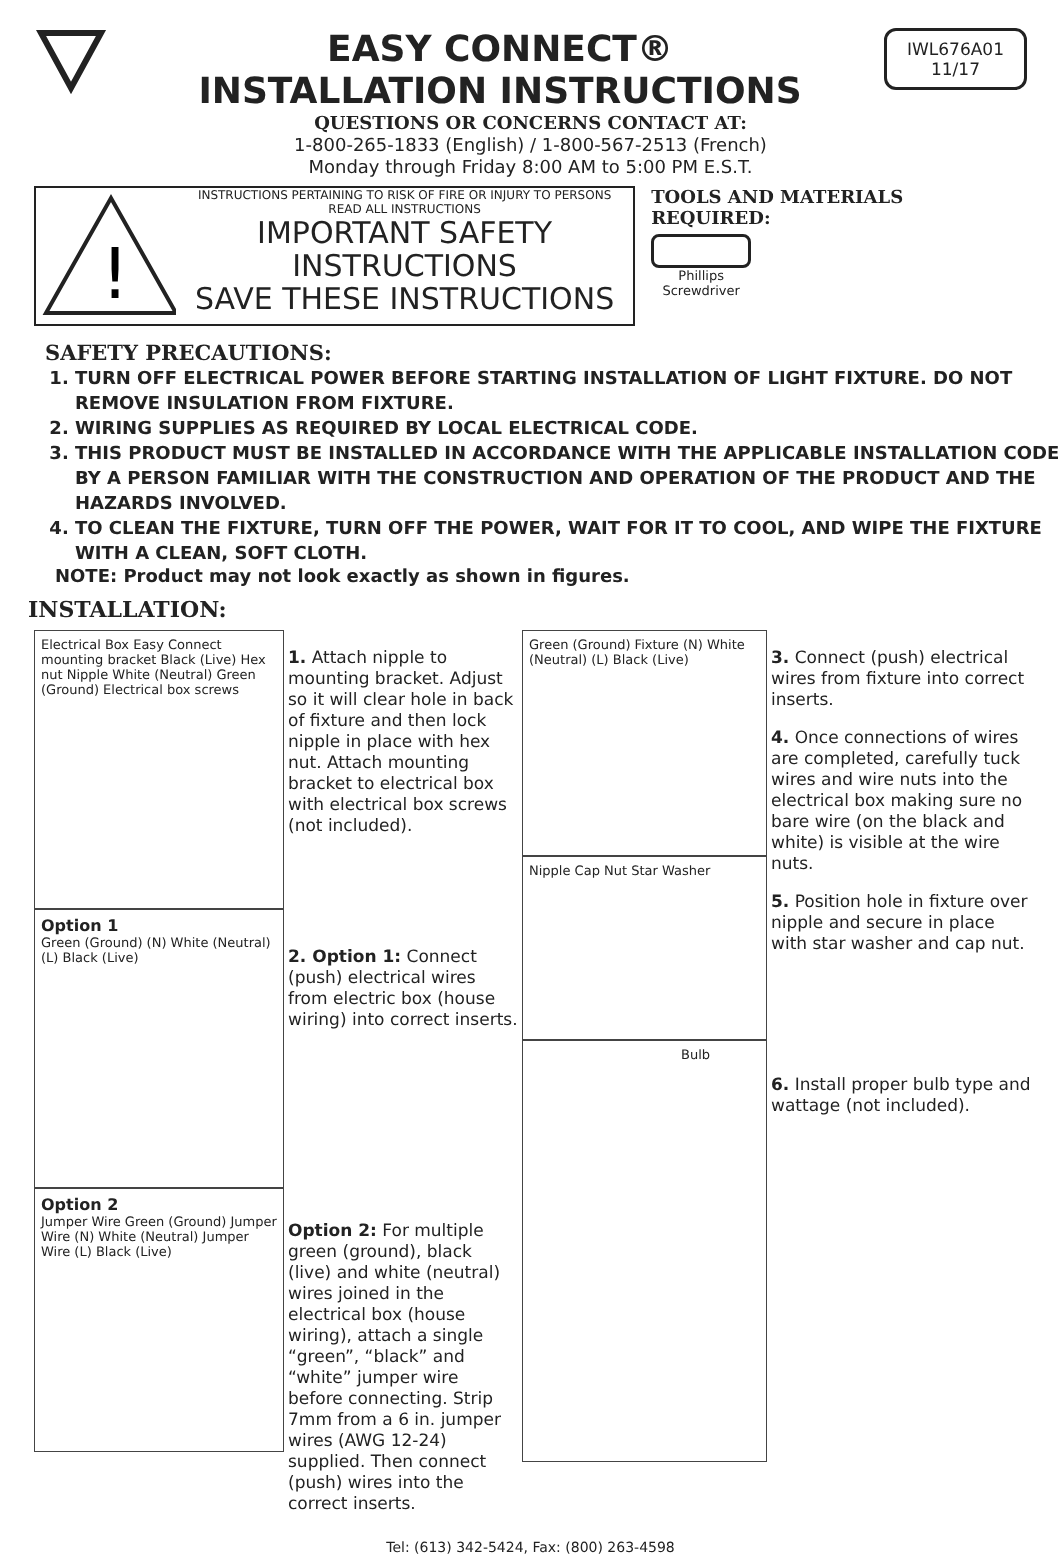EASY CONNECT®
INSTALLATION INSTRUCTIONS
IWL676A01
11/17
QUESTIONS OR CONCERNS CONTACT AT:
1-800-265-1833 (English) / 1-800-567-2513 (French)
Monday through Friday 8:00 AM to 5:00 PM E.S.T.
!
INSTRUCTIONS PERTAINING TO RISK OF FIRE OR INJURY TO PERSONS
READ ALL INSTRUCTIONS
IMPORTANT SAFETY
INSTRUCTIONS
SAVE THESE INSTRUCTIONS
TOOLS AND MATERIALS REQUIRED:
Phillips
Screwdriver
SAFETY PRECAUTIONS:
1. TURN OFF ELECTRICAL POWER BEFORE STARTING INSTALLATION OF LIGHT FIXTURE. DO NOT REMOVE INSULATION FROM FIXTURE.
2. WIRING SUPPLIES AS REQUIRED BY LOCAL ELECTRICAL CODE.
3. THIS PRODUCT MUST BE INSTALLED IN ACCORDANCE WITH THE APPLICABLE INSTALLATION CODE BY A PERSON FAMILIAR WITH THE CONSTRUCTION AND OPERATION OF THE PRODUCT AND THE HAZARDS INVOLVED.
4. TO CLEAN THE FIXTURE, TURN OFF THE POWER, WAIT FOR IT TO COOL, AND WIPE THE FIXTURE WITH A CLEAN, SOFT CLOTH.
NOTE: Product may not look exactly as shown in figures.
INSTALLATION:
Electrical Box Easy Connect mounting bracket Black (Live) Hex nut Nipple White (Neutral) Green (Ground) Electrical box screws
Option 1
Green (Ground) (N) White (Neutral) (L) Black (Live)
Option 2
Jumper Wire Green (Ground) Jumper Wire (N) White (Neutral) Jumper Wire (L) Black (Live)
1. Attach nipple to mounting bracket. Adjust so it will clear hole in back of fixture and then lock nipple in place with hex nut. Attach mounting bracket to electrical box with electrical box screws (not included).
2. Option 1: Connect (push) electrical wires from electric box (house wiring) into correct inserts.
Option 2: For multiple green (ground), black (live) and white (neutral) wires joined in the electrical box (house wiring), attach a single “green”, “black” and “white” jumper wire before connecting. Strip 7mm from a 6 in. jumper wires (AWG 12-24) supplied. Then connect (push) wires into the correct inserts.
Green (Ground) Fixture (N) White (Neutral) (L) Black (Live)
Nipple Cap Nut Star Washer
Bulb
3. Connect (push) electrical wires from fixture into correct inserts.
4. Once connections of wires are completed, carefully tuck wires and wire nuts into the electrical box making sure no bare wire (on the black and white) is visible at the wire nuts.
5. Position hole in fixture over nipple and secure in place with star washer and cap nut.
6. Install proper bulb type and wattage (not included).
Tel: (613) 342-5424, Fax: (800) 263-4598